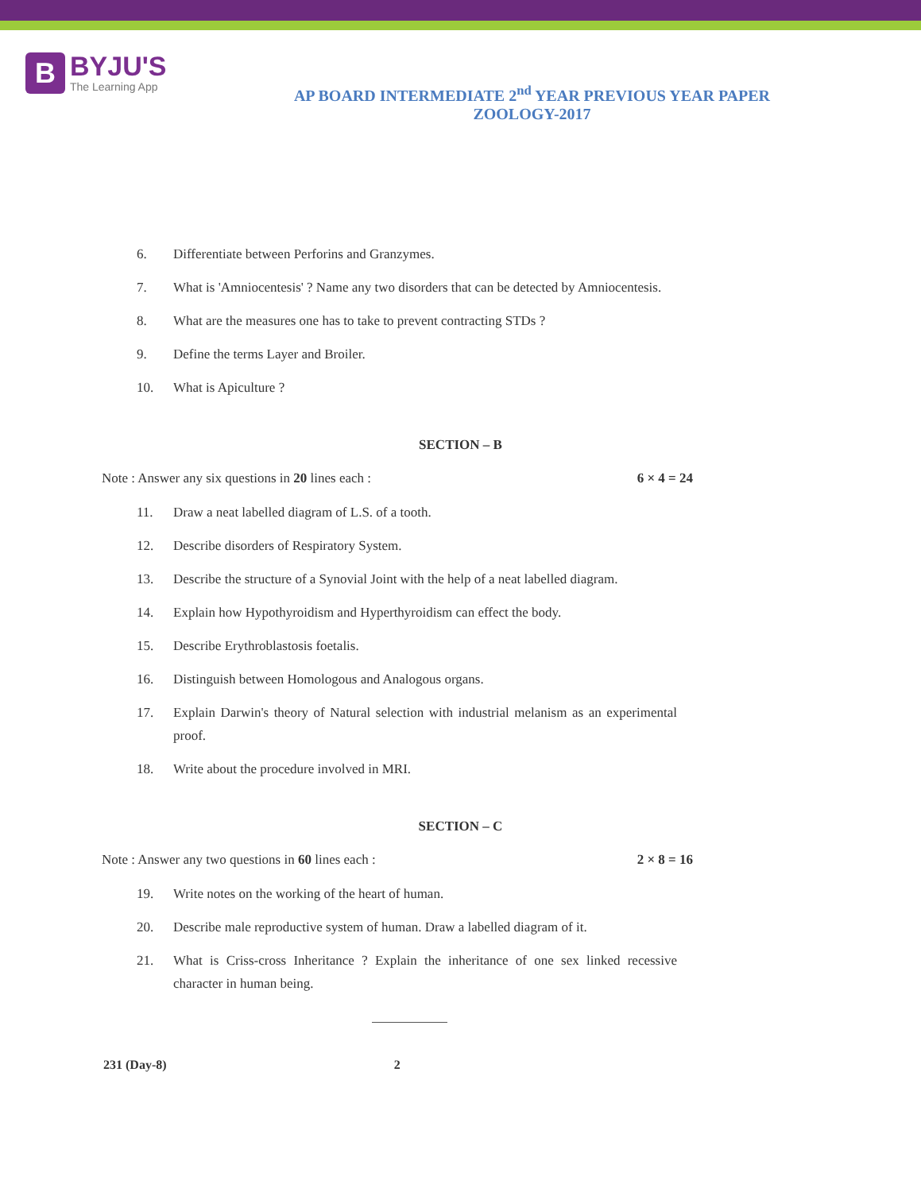B
BYJU'S
The Learning App
AP BOARD INTERMEDIATE 2<sup>nd</sup> YEAR PREVIOUS YEAR PAPER
ZOOLOGY-2017
6. Differentiate between Perforins and Granzymes.
7. What is 'Amniocentesis' ? Name any two disorders that can be detected by Amniocentesis.
8. What are the measures one has to take to prevent contracting STDs ?
9. Define the terms Layer and Broiler.
10. What is Apiculture ?
SECTION – B
Note : Answer any six questions in 20 lines each : 6 × 4 = 24
11. Draw a neat labelled diagram of L.S. of a tooth.
12. Describe disorders of Respiratory System.
13. Describe the structure of a Synovial Joint with the help of a neat labelled diagram.
14. Explain how Hypothyroidism and Hyperthyroidism can effect the body.
15. Describe Erythroblastosis foetalis.
16. Distinguish between Homologous and Analogous organs.
17. Explain Darwin's theory of Natural selection with industrial melanism as an experimental proof.
18. Write about the procedure involved in MRI.
SECTION – C
Note : Answer any two questions in 60 lines each : 2 × 8 = 16
19. Write notes on the working of the heart of human.
20. Describe male reproductive system of human. Draw a labelled diagram of it.
21. What is Criss-cross Inheritance ? Explain the inheritance of one sex linked recessive character in human being.
231 (Day-8) 2